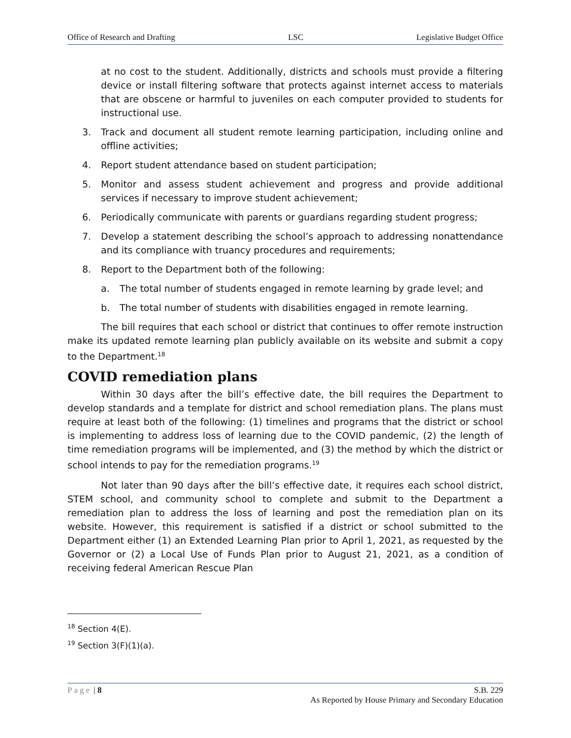Office of Research and Drafting LSC Legislative Budget Office
at no cost to the student. Additionally, districts and schools must provide a filtering device or install filtering software that protects against internet access to materials that are obscene or harmful to juveniles on each computer provided to students for instructional use.
3. Track and document all student remote learning participation, including online and offline activities;
4. Report student attendance based on student participation;
5. Monitor and assess student achievement and progress and provide additional services if necessary to improve student achievement;
6. Periodically communicate with parents or guardians regarding student progress;
7. Develop a statement describing the school’s approach to addressing nonattendance and its compliance with truancy procedures and requirements;
8. Report to the Department both of the following:
a. The total number of students engaged in remote learning by grade level; and
b. The total number of students with disabilities engaged in remote learning.
The bill requires that each school or district that continues to offer remote instruction make its updated remote learning plan publicly available on its website and submit a copy to the Department.<sup>18</sup>
COVID remediation plans
Within 30 days after the bill’s effective date, the bill requires the Department to develop standards and a template for district and school remediation plans. The plans must require at least both of the following: (1) timelines and programs that the district or school is implementing to address loss of learning due to the COVID pandemic, (2) the length of time remediation programs will be implemented, and (3) the method by which the district or school intends to pay for the remediation programs.<sup>19</sup>
Not later than 90 days after the bill’s effective date, it requires each school district, STEM school, and community school to complete and submit to the Department a remediation plan to address the loss of learning and post the remediation plan on its website. However, this requirement is satisfied if a district or school submitted to the Department either (1) an Extended Learning Plan prior to April 1, 2021, as requested by the Governor or (2) a Local Use of Funds Plan prior to August 21, 2021, as a condition of receiving federal American Rescue Plan
<sup>18</sup> Section 4(E).
<sup>19</sup> Section 3(F)(1)(a).
Page | 8 S.B. 229
As Reported by House Primary and Secondary Education